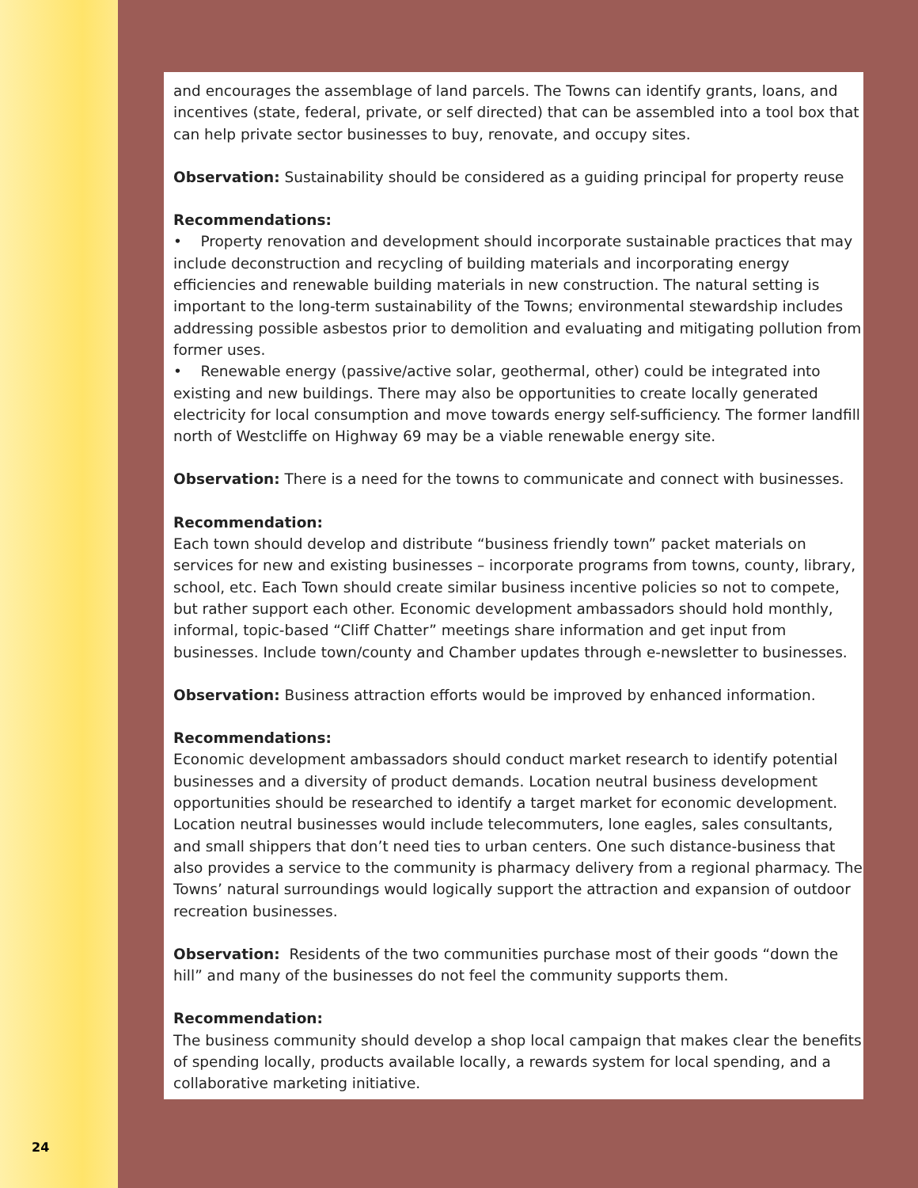24
and encourages the assemblage of land parcels. The Towns can identify grants, loans, and incentives (state, federal, private, or self directed) that can be assembled into a tool box that can help private sector businesses to buy, renovate, and occupy sites.
Observation: Sustainability should be considered as a guiding principal for property reuse
Recommendations:
• Property renovation and development should incorporate sustainable practices that may include deconstruction and recycling of building materials and incorporating energy efficiencies and renewable building materials in new construction. The natural setting is important to the long-term sustainability of the Towns; environmental stewardship includes addressing possible asbestos prior to demolition and evaluating and mitigating pollution from former uses.
• Renewable energy (passive/active solar, geothermal, other) could be integrated into existing and new buildings. There may also be opportunities to create locally generated electricity for local consumption and move towards energy self-sufficiency. The former landfill north of Westcliffe on Highway 69 may be a viable renewable energy site.
Observation: There is a need for the towns to communicate and connect with businesses.
Recommendation:
Each town should develop and distribute “business friendly town” packet materials on services for new and existing businesses – incorporate programs from towns, county, library, school, etc. Each Town should create similar business incentive policies so not to compete, but rather support each other. Economic development ambassadors should hold monthly, informal, topic-based “Cliff Chatter” meetings share information and get input from businesses. Include town/county and Chamber updates through e-newsletter to businesses.
Observation: Business attraction efforts would be improved by enhanced information.
Recommendations:
Economic development ambassadors should conduct market research to identify potential businesses and a diversity of product demands. Location neutral business development opportunities should be researched to identify a target market for economic development. Location neutral businesses would include telecommuters, lone eagles, sales consultants, and small shippers that don’t need ties to urban centers. One such distance-business that also provides a service to the community is pharmacy delivery from a regional pharmacy. The Towns’ natural surroundings would logically support the attraction and expansion of outdoor recreation businesses.
Observation: Residents of the two communities purchase most of their goods “down the hill” and many of the businesses do not feel the community supports them.
Recommendation:
The business community should develop a shop local campaign that makes clear the benefits of spending locally, products available locally, a rewards system for local spending, and a collaborative marketing initiative.